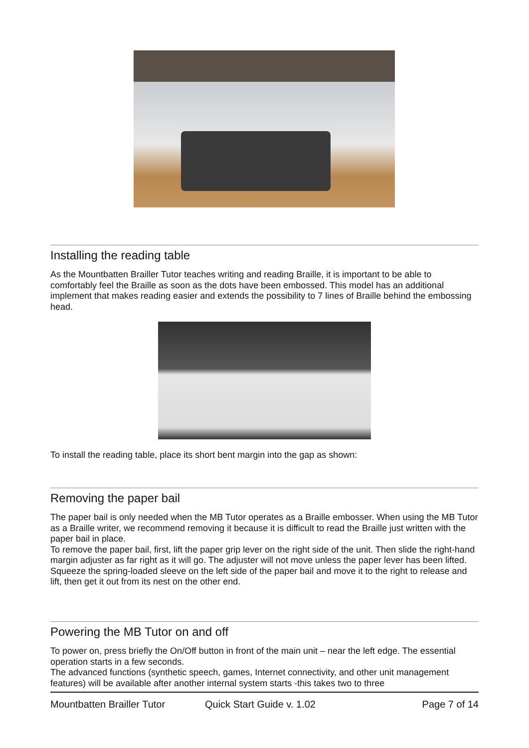Installing the reading table
As the Mountbatten Brailler Tutor teaches writing and reading Braille, it is important to be able to comfortably feel the Braille as soon as the dots have been embossed. This model has an additional implement that makes reading easier and extends the possibility to 7 lines of Braille behind the embossing head.
To install the reading table, place its short bent margin into the gap as shown:
Removing the paper bail
The paper bail is only needed when the MB Tutor operates as a Braille embosser. When using the MB Tutor as a Braille writer, we recommend removing it because it is difficult to read the Braille just written with the paper bail in place.
To remove the paper bail, first, lift the paper grip lever on the right side of the unit. Then slide the right-hand margin adjuster as far right as it will go. The adjuster will not move unless the paper lever has been lifted.
Squeeze the spring-loaded sleeve on the left side of the paper bail and move it to the right to release and lift, then get it out from its nest on the other end.
Powering the MB Tutor on and off
To power on, press briefly the On/Off button in front of the main unit – near the left edge. The essential operation starts in a few seconds.
The advanced functions (synthetic speech, games, Internet connectivity, and other unit management features) will be available after another internal system starts -this takes two to three
Mountbatten Brailler Tutor Quick Start Guide v. 1.02 Page 7 of 14